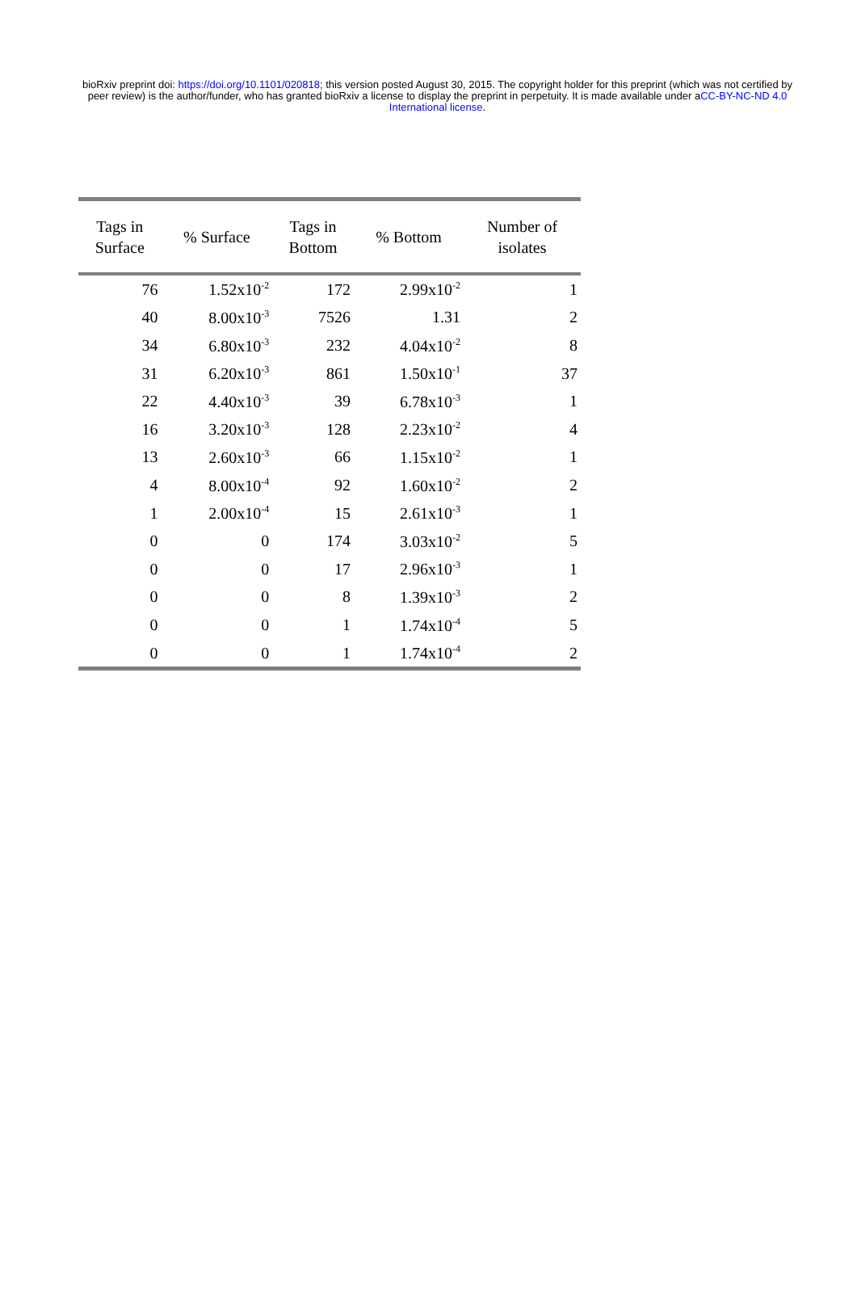bioRxiv preprint doi: https://doi.org/10.1101/020818; this version posted August 30, 2015. The copyright holder for this preprint (which was not certified by peer review) is the author/funder, who has granted bioRxiv a license to display the preprint in perpetuity. It is made available under aCC-BY-NC-ND 4.0 International license.
| Tags in Surface | % Surface | Tags in Bottom | % Bottom | Number of isolates |
| --- | --- | --- | --- | --- |
| 76 | 1.52x10<sup>-2</sup> | 172 | 2.99x10<sup>-2</sup> | 1 |
| 40 | 8.00x10<sup>-3</sup> | 7526 | 1.31 | 2 |
| 34 | 6.80x10<sup>-3</sup> | 232 | 4.04x10<sup>-2</sup> | 8 |
| 31 | 6.20x10<sup>-3</sup> | 861 | 1.50x10<sup>-1</sup> | 37 |
| 22 | 4.40x10<sup>-3</sup> | 39 | 6.78x10<sup>-3</sup> | 1 |
| 16 | 3.20x10<sup>-3</sup> | 128 | 2.23x10<sup>-2</sup> | 4 |
| 13 | 2.60x10<sup>-3</sup> | 66 | 1.15x10<sup>-2</sup> | 1 |
| 4 | 8.00x10<sup>-4</sup> | 92 | 1.60x10<sup>-2</sup> | 2 |
| 1 | 2.00x10<sup>-4</sup> | 15 | 2.61x10<sup>-3</sup> | 1 |
| 0 | 0 | 174 | 3.03x10<sup>-2</sup> | 5 |
| 0 | 0 | 17 | 2.96x10<sup>-3</sup> | 1 |
| 0 | 0 | 8 | 1.39x10<sup>-3</sup> | 2 |
| 0 | 0 | 1 | 1.74x10<sup>-4</sup> | 5 |
| 0 | 0 | 1 | 1.74x10<sup>-4</sup> | 2 |